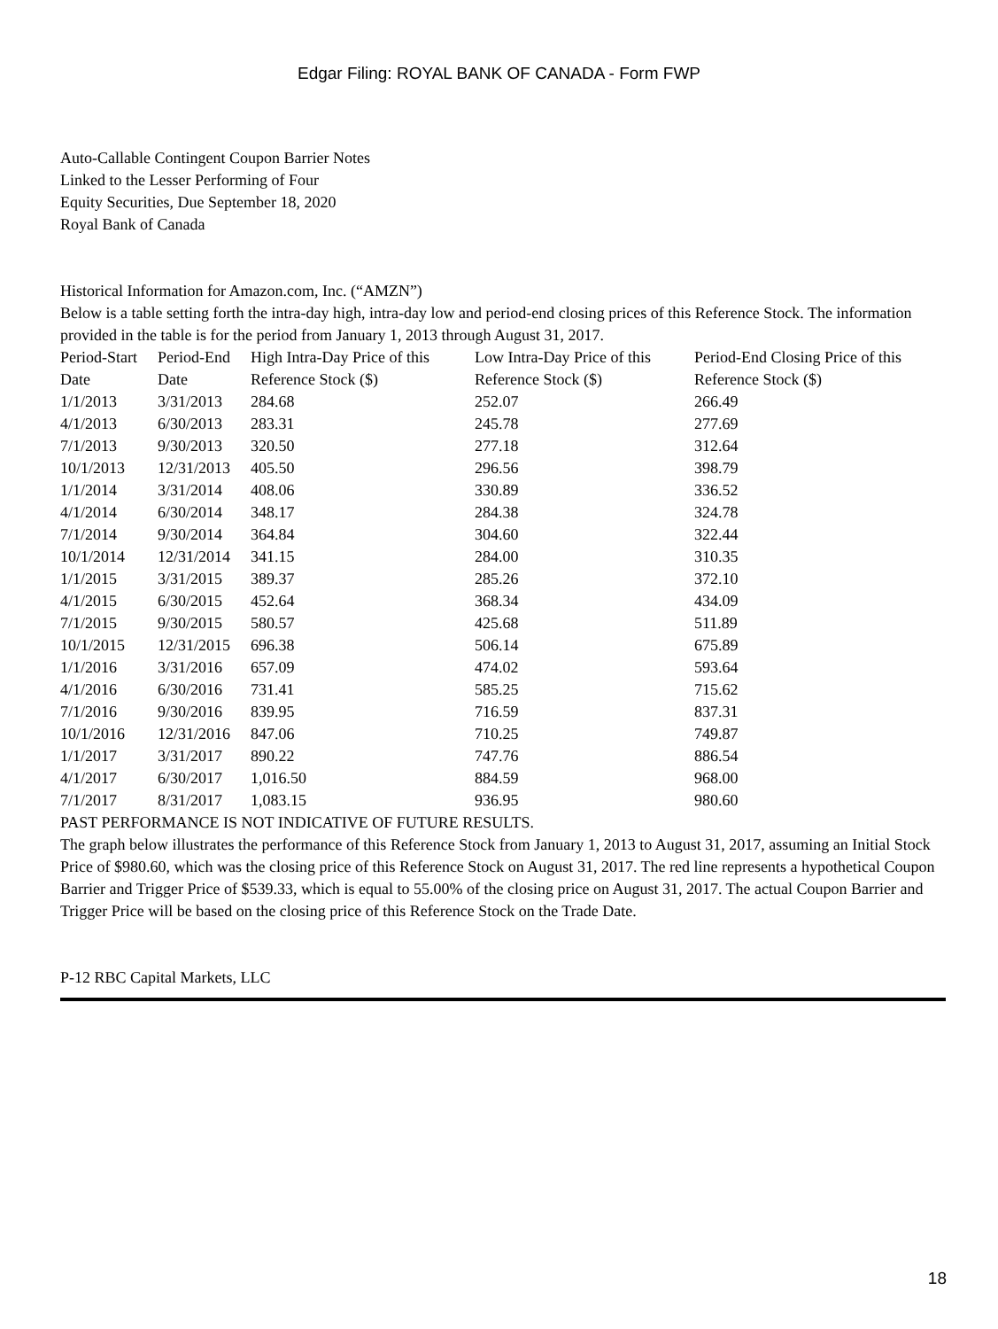Edgar Filing: ROYAL BANK OF CANADA - Form FWP
Auto-Callable Contingent Coupon Barrier Notes
Linked to the Lesser Performing of Four
Equity Securities, Due September 18, 2020
Royal Bank of Canada
Historical Information for Amazon.com, Inc. (“AMZN”)
Below is a table setting forth the intra-day high, intra-day low and period-end closing prices of this Reference Stock. The information provided in the table is for the period from January 1, 2013 through August 31, 2017.
| Period-Start Date | Period-End Date | High Intra-Day Price of this Reference Stock ($) | Low Intra-Day Price of this Reference Stock ($) | Period-End Closing Price of this Reference Stock ($) |
| --- | --- | --- | --- | --- |
| 1/1/2013 | 3/31/2013 | 284.68 | 252.07 | 266.49 |
| 4/1/2013 | 6/30/2013 | 283.31 | 245.78 | 277.69 |
| 7/1/2013 | 9/30/2013 | 320.50 | 277.18 | 312.64 |
| 10/1/2013 | 12/31/2013 | 405.50 | 296.56 | 398.79 |
| 1/1/2014 | 3/31/2014 | 408.06 | 330.89 | 336.52 |
| 4/1/2014 | 6/30/2014 | 348.17 | 284.38 | 324.78 |
| 7/1/2014 | 9/30/2014 | 364.84 | 304.60 | 322.44 |
| 10/1/2014 | 12/31/2014 | 341.15 | 284.00 | 310.35 |
| 1/1/2015 | 3/31/2015 | 389.37 | 285.26 | 372.10 |
| 4/1/2015 | 6/30/2015 | 452.64 | 368.34 | 434.09 |
| 7/1/2015 | 9/30/2015 | 580.57 | 425.68 | 511.89 |
| 10/1/2015 | 12/31/2015 | 696.38 | 506.14 | 675.89 |
| 1/1/2016 | 3/31/2016 | 657.09 | 474.02 | 593.64 |
| 4/1/2016 | 6/30/2016 | 731.41 | 585.25 | 715.62 |
| 7/1/2016 | 9/30/2016 | 839.95 | 716.59 | 837.31 |
| 10/1/2016 | 12/31/2016 | 847.06 | 710.25 | 749.87 |
| 1/1/2017 | 3/31/2017 | 890.22 | 747.76 | 886.54 |
| 4/1/2017 | 6/30/2017 | 1,016.50 | 884.59 | 968.00 |
| 7/1/2017 | 8/31/2017 | 1,083.15 | 936.95 | 980.60 |
PAST PERFORMANCE IS NOT INDICATIVE OF FUTURE RESULTS.
The graph below illustrates the performance of this Reference Stock from January 1, 2013 to August 31, 2017, assuming an Initial Stock Price of $980.60, which was the closing price of this Reference Stock on August 31, 2017. The red line represents a hypothetical Coupon Barrier and Trigger Price of $539.33, which is equal to 55.00% of the closing price on August 31, 2017. The actual Coupon Barrier and Trigger Price will be based on the closing price of this Reference Stock on the Trade Date.
P-12 RBC Capital Markets, LLC
18